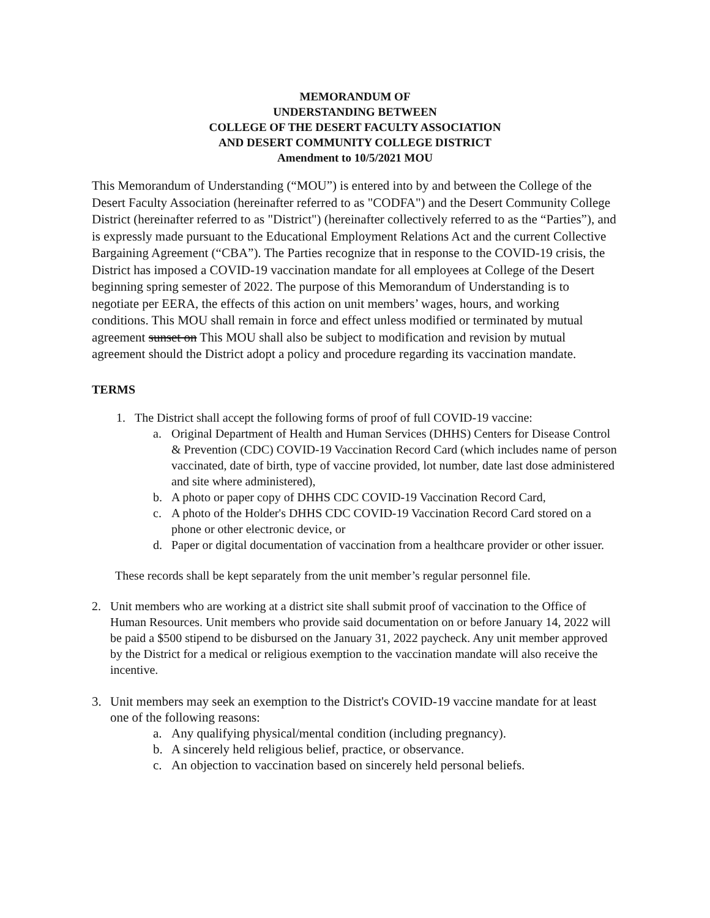MEMORANDUM OF
UNDERSTANDING BETWEEN
COLLEGE OF THE DESERT FACULTY ASSOCIATION
AND DESERT COMMUNITY COLLEGE DISTRICT
Amendment to 10/5/2021 MOU
This Memorandum of Understanding (“MOU”) is entered into by and between the College of the Desert Faculty Association (hereinafter referred to as "CODFA") and the Desert Community College District (hereinafter referred to as "District") (hereinafter collectively referred to as the “Parties”), and is expressly made pursuant to the Educational Employment Relations Act and the current Collective Bargaining Agreement (“CBA”). The Parties recognize that in response to the COVID-19 crisis, the District has imposed a COVID-19 vaccination mandate for all employees at College of the Desert beginning spring semester of 2022. The purpose of this Memorandum of Understanding is to negotiate per EERA, the effects of this action on unit members’ wages, hours, and working conditions. This MOU shall remain in force and effect unless modified or terminated by mutual agreement sunset on This MOU shall also be subject to modification and revision by mutual agreement should the District adopt a policy and procedure regarding its vaccination mandate.
TERMS
1. The District shall accept the following forms of proof of full COVID-19 vaccine:
a. Original Department of Health and Human Services (DHHS) Centers for Disease Control & Prevention (CDC) COVID-19 Vaccination Record Card (which includes name of person vaccinated, date of birth, type of vaccine provided, lot number, date last dose administered and site where administered),
b. A photo or paper copy of DHHS CDC COVID-19 Vaccination Record Card,
c. A photo of the Holder's DHHS CDC COVID-19 Vaccination Record Card stored on a phone or other electronic device, or
d. Paper or digital documentation of vaccination from a healthcare provider or other issuer.
These records shall be kept separately from the unit member’s regular personnel file.
2. Unit members who are working at a district site shall submit proof of vaccination to the Office of Human Resources. Unit members who provide said documentation on or before January 14, 2022 will be paid a $500 stipend to be disbursed on the January 31, 2022 paycheck. Any unit member approved by the District for a medical or religious exemption to the vaccination mandate will also receive the incentive.
3. Unit members may seek an exemption to the District's COVID-19 vaccine mandate for at least one of the following reasons:
a. Any qualifying physical/mental condition (including pregnancy).
b. A sincerely held religious belief, practice, or observance.
c. An objection to vaccination based on sincerely held personal beliefs.